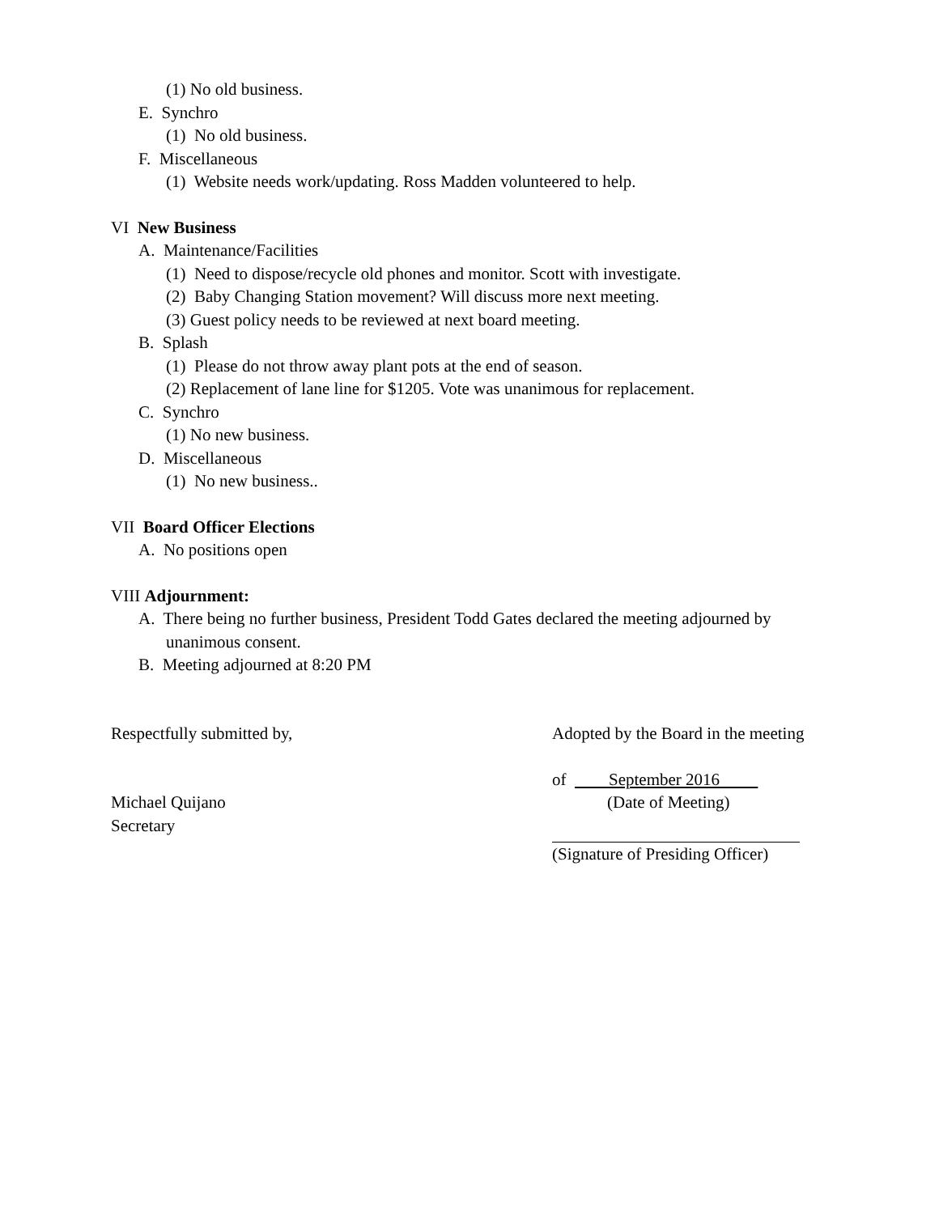(1) No old business.
E. Synchro
(1) No old business.
F. Miscellaneous
(1) Website needs work/updating. Ross Madden volunteered to help.
VI New Business
A. Maintenance/Facilities
(1) Need to dispose/recycle old phones and monitor. Scott with investigate.
(2) Baby Changing Station movement? Will discuss more next meeting.
(3) Guest policy needs to be reviewed at next board meeting.
B. Splash
(1) Please do not throw away plant pots at the end of season.
(2) Replacement of lane line for $1205. Vote was unanimous for replacement.
C. Synchro
(1) No new business.
D. Miscellaneous
(1) No new business..
VII Board Officer Elections
A. No positions open
VIII Adjournment:
A. There being no further business, President Todd Gates declared the meeting adjourned by
unanimous consent.
B. Meeting adjourned at 8:20 PM
Respectfully submitted by,
Michael Quijano
Secretary
Adopted by the Board in the meeting
of September 2016
(Date of Meeting)
(Signature of Presiding Officer)